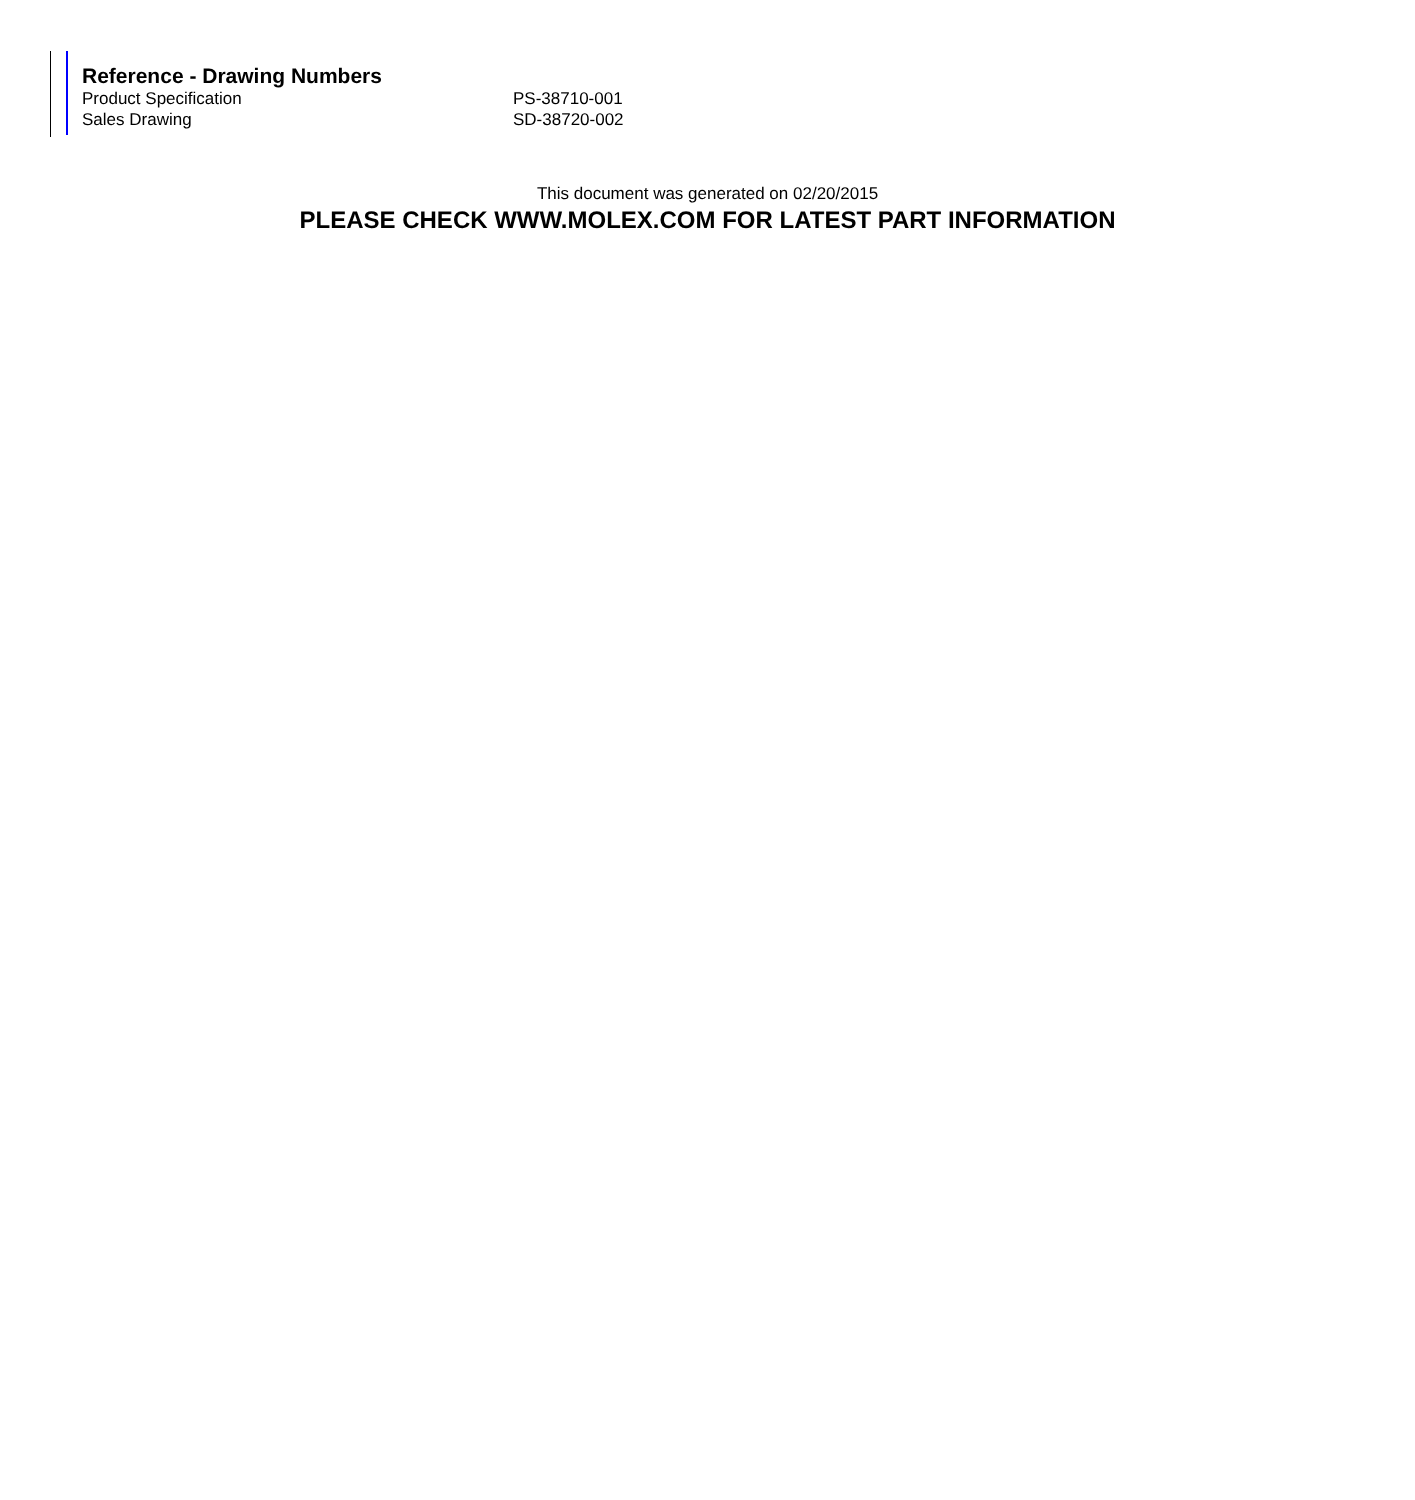Reference - Drawing Numbers
| Product Specification | PS-38710-001 |
| Sales Drawing | SD-38720-002 |
This document was generated on 02/20/2015
PLEASE CHECK WWW.MOLEX.COM FOR LATEST PART INFORMATION